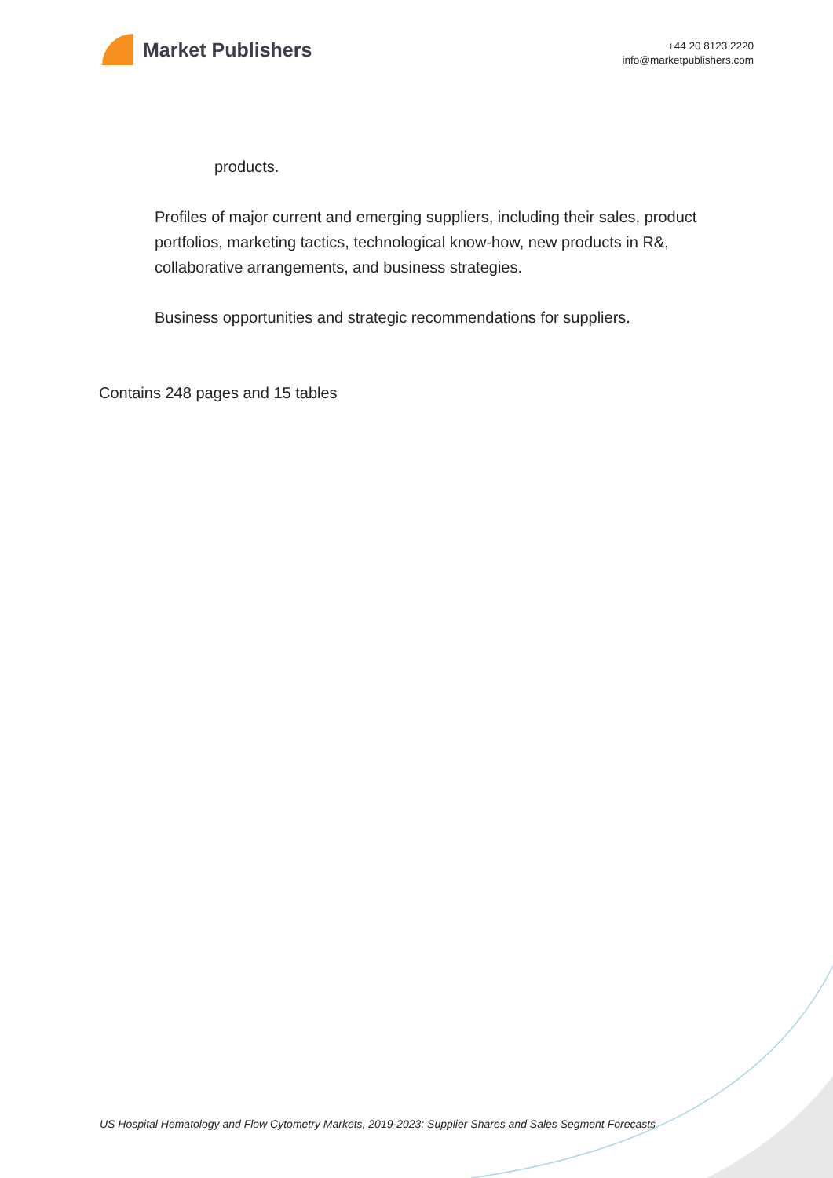Market Publishers
+44 20 8123 2220
info@marketpublishers.com
products.
Profiles of major current and emerging suppliers, including their sales, product portfolios, marketing tactics, technological know-how, new products in R&, collaborative arrangements, and business strategies.
Business opportunities and strategic recommendations for suppliers.
Contains 248 pages and 15 tables
US Hospital Hematology and Flow Cytometry Markets, 2019-2023: Supplier Shares and Sales Segment Forecasts